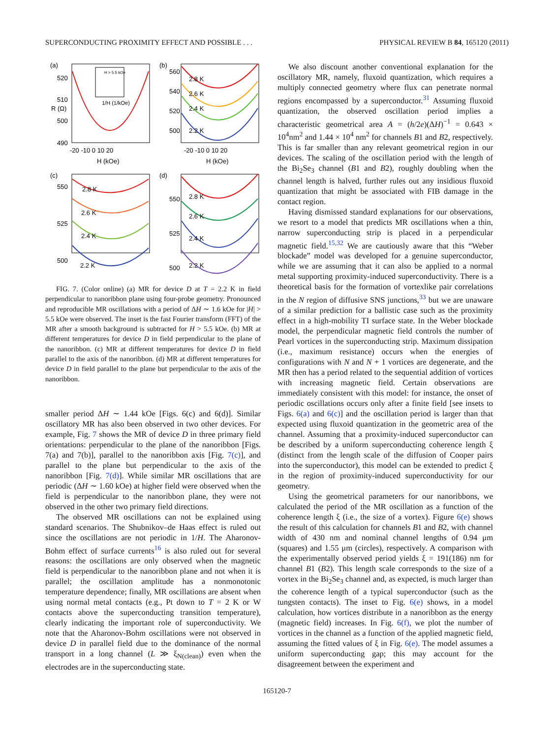SUPERCONDUCTING PROXIMITY EFFECT AND POSSIBLE . . . PHYSICAL REVIEW B 84, 165120 (2011)
(a)
H > 5.5 kOe
1/H (1/kOe)
520
510
500
490
-20 -10 0 10 20
H (kOe)
R (Ω)
(b)
2.8 K
2.6 K
2.4 K
2.2 K
560
540
520
500
-20 -10 0 10 20
H (kOe)
(c)
2.8 K
2.6 K
2.4 K
2.2 K
550
525
500
(d)
2.8 K
2.6 K
2.4 K
2.2 K
550
525
500
FIG. 7. (Color online) (a) MR for device D at T = 2.2 K in field perpendicular to nanoribbon plane using four-probe geometry. Pronounced and reproducible MR oscillations with a period of ΔH ∼ 1.6 kOe for |H| > 5.5 kOe were observed. The inset is the fast Fourier transform (FFT) of the MR after a smooth background is subtracted for H > 5.5 kOe. (b) MR at different temperatures for device D in field perpendicular to the plane of the nanoribbon. (c) MR at different temperatures for device D in field parallel to the axis of the nanoribbon. (d) MR at different temperatures for device D in field parallel to the plane but perpendicular to the axis of the nanoribbon.
smaller period ΔH ∼ 1.44 kOe [Figs. 6(c) and 6(d)]. Similar oscillatory MR has also been observed in two other devices. For example, Fig. 7 shows the MR of device D in three primary field orientations: perpendicular to the plane of the nanoribbon [Figs. 7(a) and 7(b)], parallel to the nanoribbon axis [Fig. 7(c)], and parallel to the plane but perpendicular to the axis of the nanoribbon [Fig. 7(d)]. While similar MR oscillations that are periodic (ΔH ∼ 1.60 kOe) at higher field were observed when the field is perpendicular to the nanoribbon plane, they were not observed in the other two primary field directions.
The observed MR oscillations can not be explained using standard scenarios. The Shubnikov–de Haas effect is ruled out since the oscillations are not periodic in 1/H. The Aharonov-Bohm effect of surface currents<sup>16</sup> is also ruled out for several reasons: the oscillations are only observed when the magnetic field is perpendicular to the nanoribbon plane and not when it is parallel; the oscillation amplitude has a nonmonotonic temperature dependence; finally, MR oscillations are absent when using normal metal contacts (e.g., Pt down to T = 2 K or W contacts above the superconducting transition temperature), clearly indicating the important role of superconductivity. We note that the Aharonov-Bohm oscillations were not observed in device D in parallel field due to the dominance of the normal transport in a long channel (L ≫ ξ<sub>N(clean)</sub>) even when the electrodes are in the superconducting state.
We also discount another conventional explanation for the oscillatory MR, namely, fluxoid quantization, which requires a multiply connected geometry where flux can penetrate normal regions encompassed by a superconductor.<sup>31</sup> Assuming fluxoid quantization, the observed oscillation period implies a characteristic geometrical area A = (h/2e)(ΔH)<sup>−1</sup> = 0.643 × 10<sup>4</sup>nm<sup>2</sup> and 1.44 × 10<sup>4</sup> nm<sup>2</sup> for channels B1 and B2, respectively. This is far smaller than any relevant geometrical region in our devices. The scaling of the oscillation period with the length of the Bi<sub>2</sub>Se<sub>3</sub> channel (B1 and B2), roughly doubling when the channel length is halved, further rules out any insidious fluxoid quantization that might be associated with FIB damage in the contact region.
Having dismissed standard explanations for our observations, we resort to a model that predicts MR oscillations when a thin, narrow superconducting strip is placed in a perpendicular magnetic field.<sup>15,32</sup> We are cautiously aware that this “Weber blockade” model was developed for a genuine superconductor, while we are assuming that it can also be applied to a normal metal supporting proximity-induced superconductivity. There is a theoretical basis for the formation of vortexlike pair correlations in the N region of diffusive SNS junctions,<sup>33</sup> but we are unaware of a similar prediction for a ballistic case such as the proximity effect in a high-mobility TI surface state. In the Weber blockade model, the perpendicular magnetic field controls the number of Pearl vortices in the superconducting strip. Maximum dissipation (i.e., maximum resistance) occurs when the energies of configurations with N and N + 1 vortices are degenerate, and the MR then has a period related to the sequential addition of vortices with increasing magnetic field. Certain observations are immediately consistent with this model: for instance, the onset of periodic oscillations occurs only after a finite field [see insets to Figs. 6(a) and 6(c)] and the oscillation period is larger than that expected using fluxoid quantization in the geometric area of the channel. Assuming that a proximity-induced superconductor can be described by a uniform superconducting coherence length ξ (distinct from the length scale of the diffusion of Cooper pairs into the superconductor), this model can be extended to predict ξ in the region of proximity-induced superconductivity for our geometry.
Using the geometrical parameters for our nanoribbons, we calculated the period of the MR oscillation as a function of the coherence length ξ (i.e., the size of a vortex). Figure 6(e) shows the result of this calculation for channels B1 and B2, with channel width of 430 nm and nominal channel lengths of 0.94 μm (squares) and 1.55 μm (circles), respectively. A comparison with the experimentally observed period yields ξ = 191(186) nm for channel B1 (B2). This length scale corresponds to the size of a vortex in the Bi<sub>2</sub>Se<sub>3</sub> channel and, as expected, is much larger than the coherence length of a typical superconductor (such as the tungsten contacts). The inset to Fig. 6(e) shows, in a model calculation, how vortices distribute in a nanoribbon as the energy (magnetic field) increases. In Fig. 6(f), we plot the number of vortices in the channel as a function of the applied magnetic field, assuming the fitted values of ξ in Fig. 6(e). The model assumes a uniform superconducting gap; this may account for the disagreement between the experiment and
165120-7